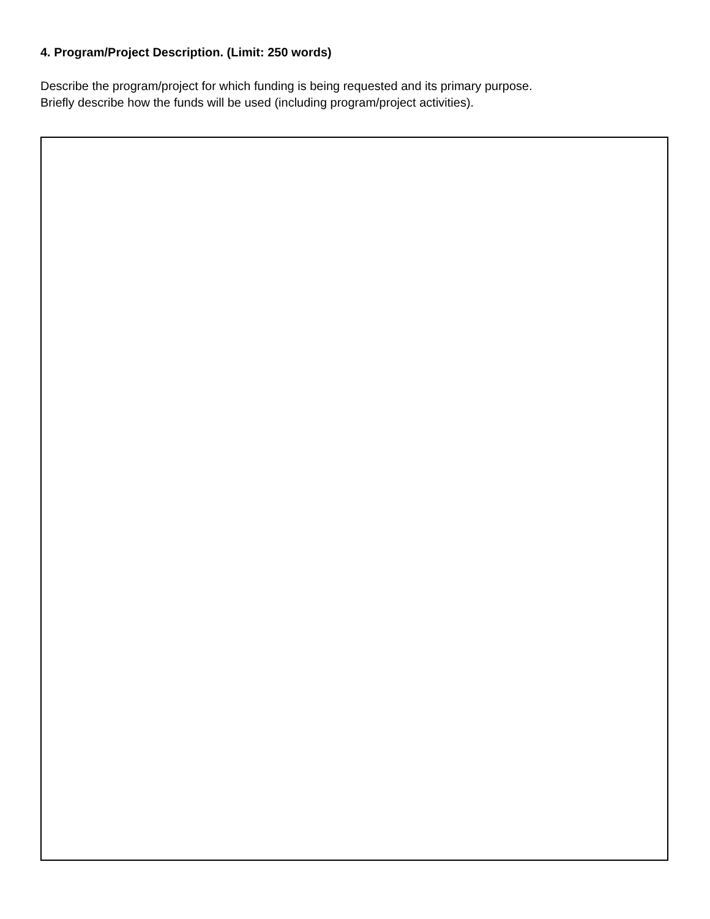4. Program/Project Description. (Limit: 250 words)
Describe the program/project for which funding is being requested and its primary purpose.
Briefly describe how the funds will be used (including program/project activities).